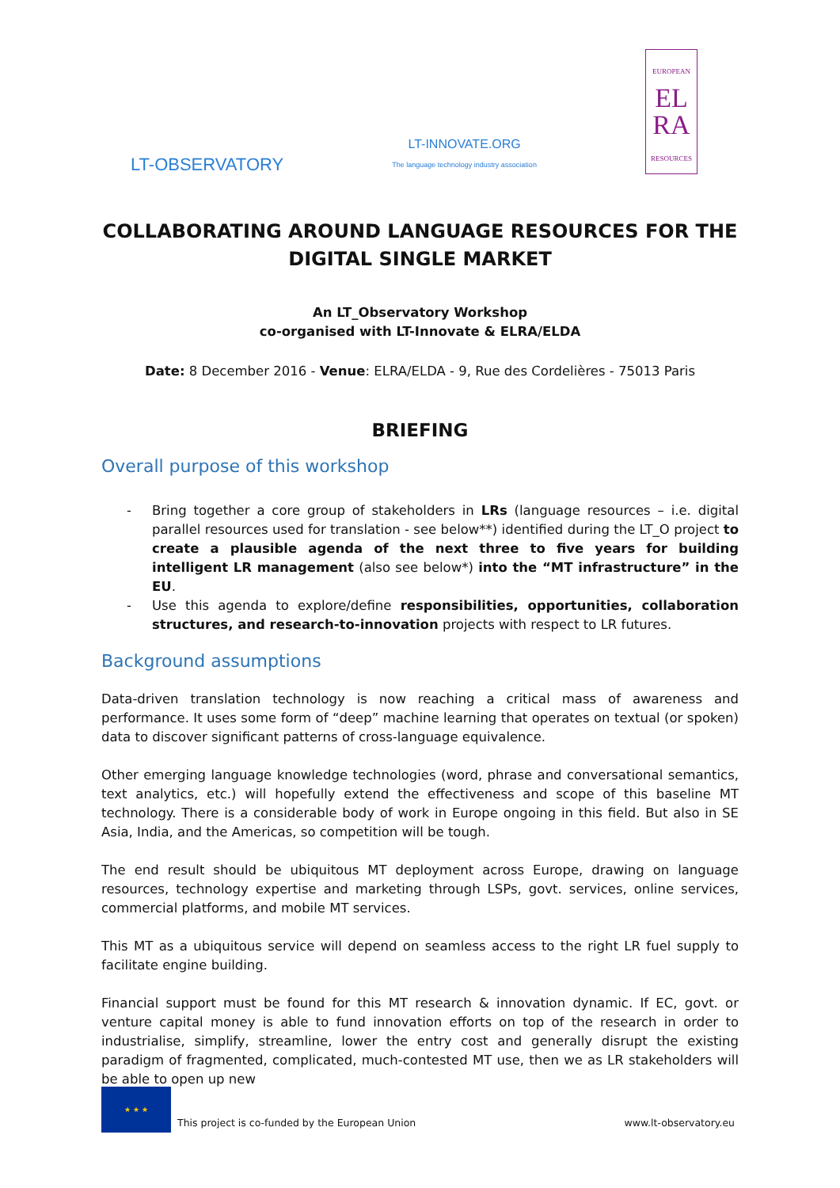LT-OBSERVATORY
LT-INNOVATE.ORG
The language technology industry association
EUROPEAN
EL
RA
RESOURCES
COLLABORATING AROUND LANGUAGE RESOURCES FOR THE
DIGITAL SINGLE MARKET
An LT_Observatory Workshop
co-organised with LT-Innovate & ELRA/ELDA
Date: 8 December 2016 - Venue: ELRA/ELDA - 9, Rue des Cordelières - 75013 Paris
BRIEFING
Overall purpose of this workshop
- Bring together a core group of stakeholders in LRs (language resources – i.e. digital parallel resources used for translation - see below**) identified during the LT_O project to create a plausible agenda of the next three to five years for building intelligent LR management (also see below*) into the “MT infrastructure” in the EU.
- Use this agenda to explore/define responsibilities, opportunities, collaboration structures, and research-to-innovation projects with respect to LR futures.
Background assumptions
Data-driven translation technology is now reaching a critical mass of awareness and performance. It uses some form of “deep” machine learning that operates on textual (or spoken) data to discover significant patterns of cross-language equivalence.
Other emerging language knowledge technologies (word, phrase and conversational semantics, text analytics, etc.) will hopefully extend the effectiveness and scope of this baseline MT technology. There is a considerable body of work in Europe ongoing in this field. But also in SE Asia, India, and the Americas, so competition will be tough.
The end result should be ubiquitous MT deployment across Europe, drawing on language resources, technology expertise and marketing through LSPs, govt. services, online services, commercial platforms, and mobile MT services.
This MT as a ubiquitous service will depend on seamless access to the right LR fuel supply to facilitate engine building.
Financial support must be found for this MT research & innovation dynamic. If EC, govt. or venture capital money is able to fund innovation efforts on top of the research in order to industrialise, simplify, streamline, lower the entry cost and generally disrupt the existing paradigm of fragmented, complicated, much-contested MT use, then we as LR stakeholders will be able to open up new
★ ★ ★
This project is co-funded by the European Union www.lt-observatory.eu